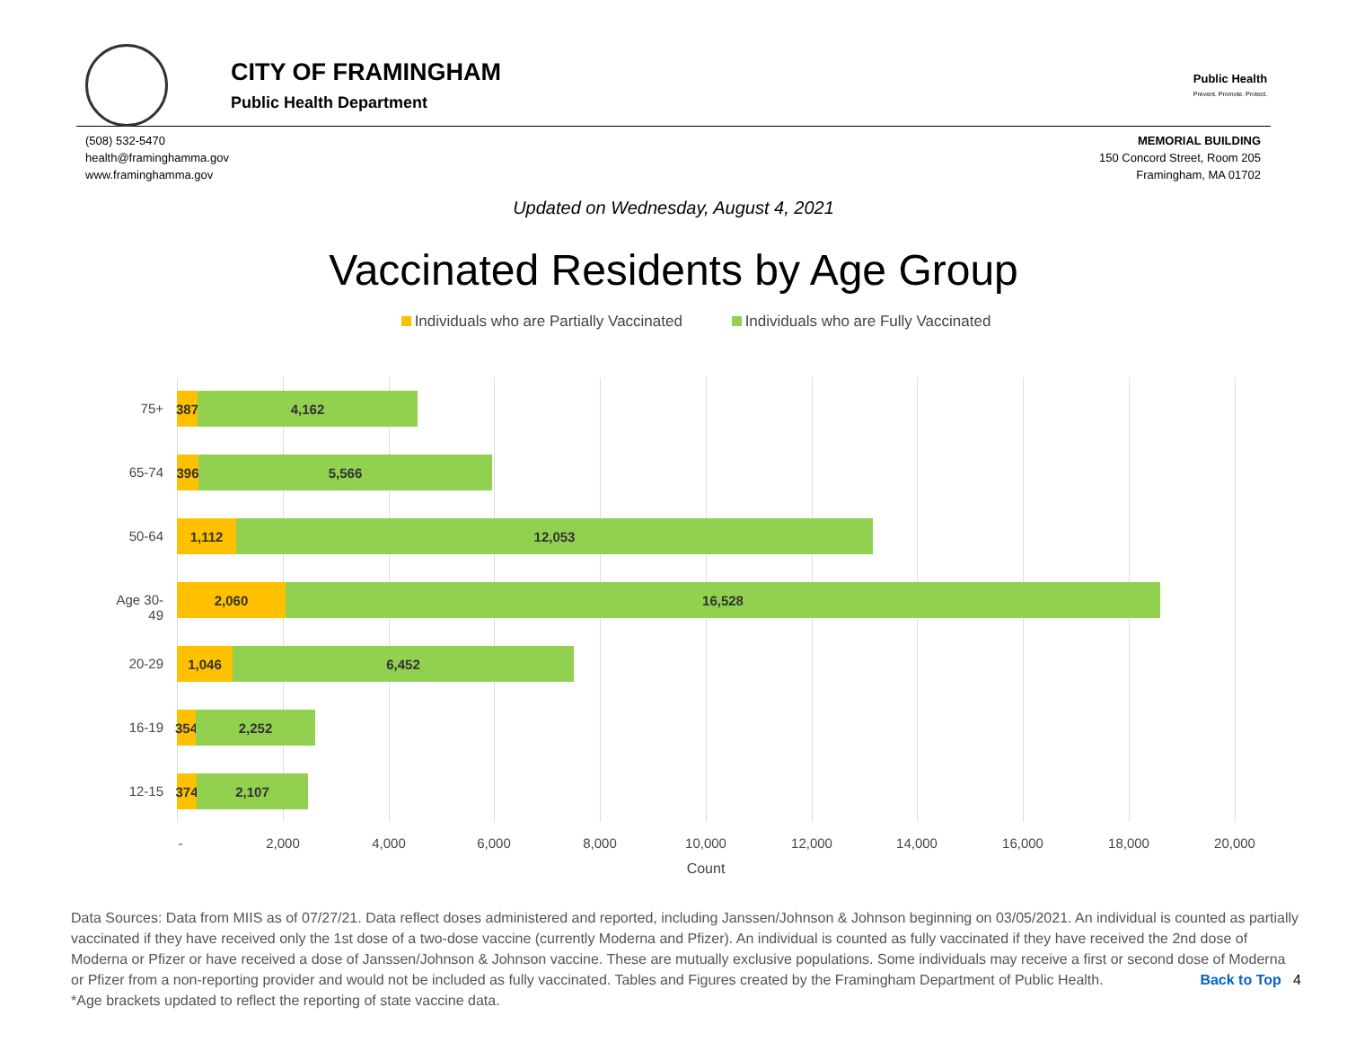CITY OF FRAMINGHAM
Public Health Department
Public Health
Prevent. Promote. Protect.
(508) 532-5470
health@framinghamma.gov
www.framinghamma.gov
MEMORIAL BUILDING
150 Concord Street, Room 205
Framingham, MA 01702
Updated on Wednesday, August 4, 2021
Vaccinated Residents by Age Group
Individuals who are Partially Vaccinated Individuals who are Fully Vaccinated
75+
387 4,162
65-74
396 5,566
50-64
1,112 12,053
Age 30-49
2,060 16,528
20-29
1,046 6,452
16-19
354 2,252
12-15
374 2,107
- 2,000 4,000 6,000 8,000 10,000 12,000 14,000 16,000 18,000 20,000
Count
Data Sources: Data from MIIS as of 07/27/21. Data reflect doses administered and reported, including Janssen/Johnson & Johnson beginning on 03/05/2021. An individual is counted as partially vaccinated if they have received only the 1st dose of a two-dose vaccine (currently Moderna and Pfizer). An individual is counted as fully vaccinated if they have received the 2nd dose of Moderna or Pfizer or have received a dose of Janssen/Johnson & Johnson vaccine. These are mutually exclusive populations. Some individuals may receive a first or second dose of Moderna or Pfizer from a non-reporting provider and would not be included as fully vaccinated. Tables and Figures created by the Framingham Department of Public Health. Back to Top 4
*Age brackets updated to reflect the reporting of state vaccine data.